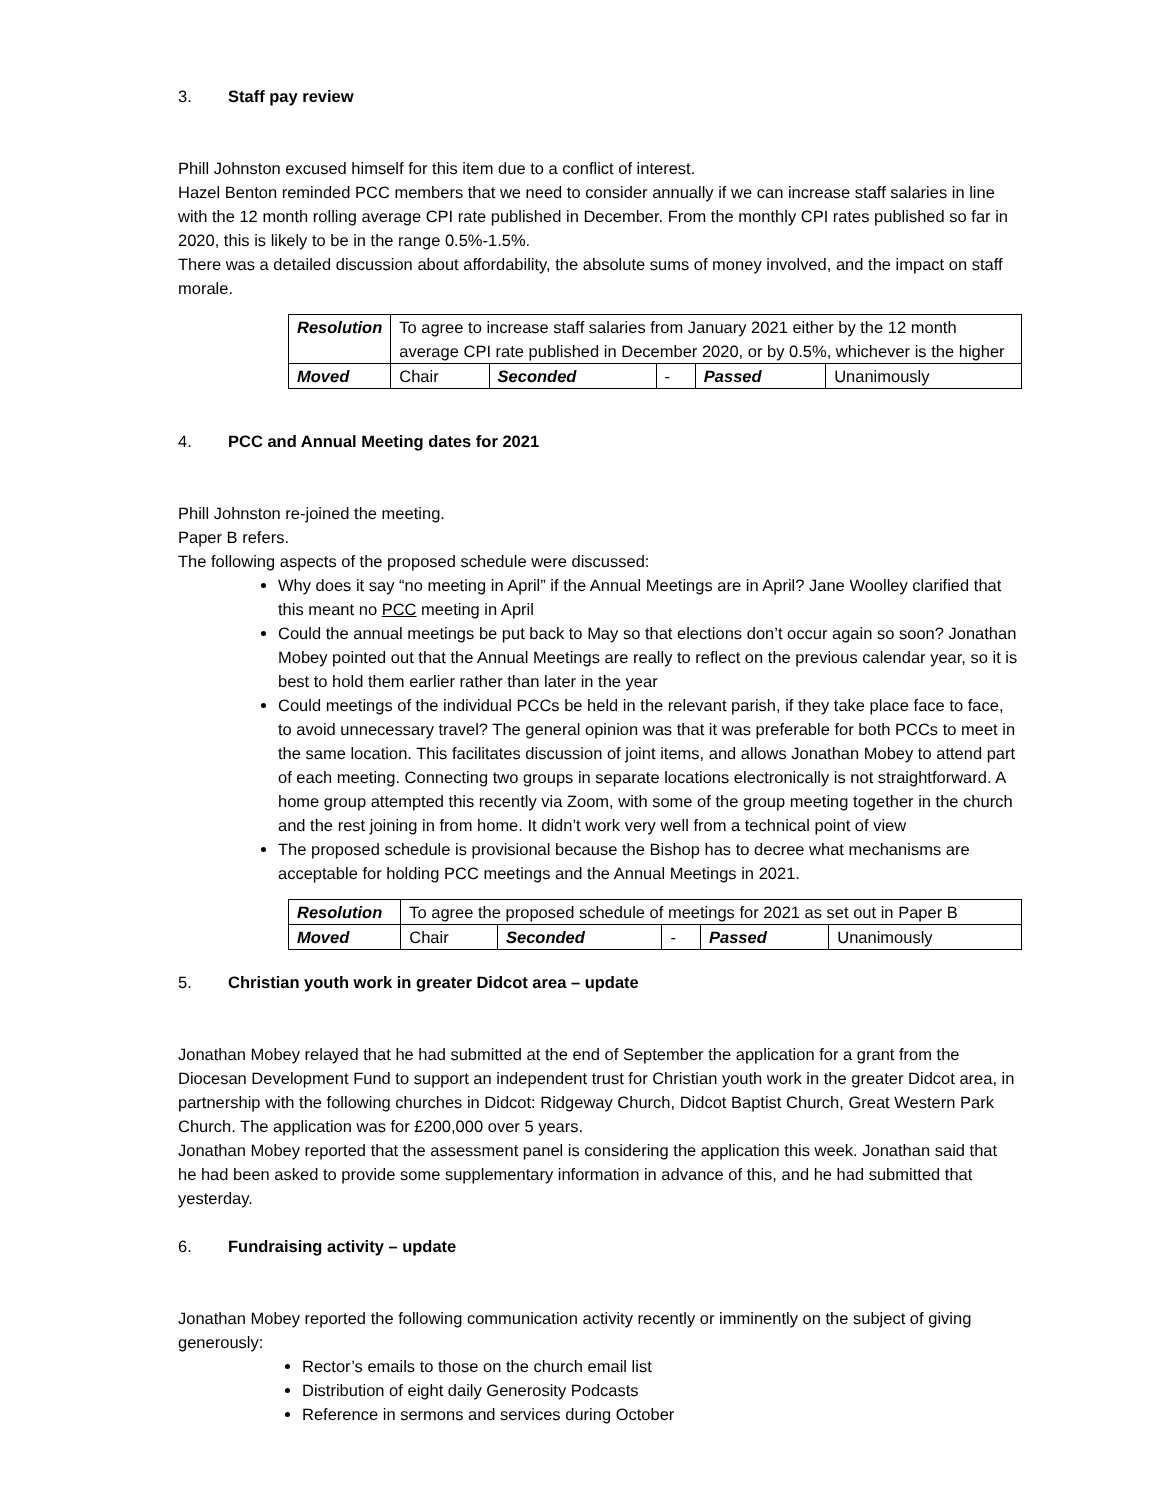3. Staff pay review
Phill Johnston excused himself for this item due to a conflict of interest.
Hazel Benton reminded PCC members that we need to consider annually if we can increase staff salaries in line with the 12 month rolling average CPI rate published in December. From the monthly CPI rates published so far in 2020, this is likely to be in the range 0.5%-1.5%.
There was a detailed discussion about affordability, the absolute sums of money involved, and the impact on staff morale.
| Resolution | To agree to increase staff salaries from January 2021 either by the 12 month average CPI rate published in December 2020, or by 0.5%, whichever is the higher | | | | |
| Moved | Chair | Seconded | - | Passed | Unanimously |
4. PCC and Annual Meeting dates for 2021
Phill Johnston re-joined the meeting.
Paper B refers.
The following aspects of the proposed schedule were discussed:
Why does it say “no meeting in April” if the Annual Meetings are in April? Jane Woolley clarified that this meant no PCC meeting in April
Could the annual meetings be put back to May so that elections don’t occur again so soon? Jonathan Mobey pointed out that the Annual Meetings are really to reflect on the previous calendar year, so it is best to hold them earlier rather than later in the year
Could meetings of the individual PCCs be held in the relevant parish, if they take place face to face, to avoid unnecessary travel? The general opinion was that it was preferable for both PCCs to meet in the same location. This facilitates discussion of joint items, and allows Jonathan Mobey to attend part of each meeting. Connecting two groups in separate locations electronically is not straightforward. A home group attempted this recently via Zoom, with some of the group meeting together in the church and the rest joining in from home. It didn’t work very well from a technical point of view
The proposed schedule is provisional because the Bishop has to decree what mechanisms are acceptable for holding PCC meetings and the Annual Meetings in 2021.
| Resolution | To agree the proposed schedule of meetings for 2021 as set out in Paper B | | | | |
| Moved | Chair | Seconded | - | Passed | Unanimously |
5. Christian youth work in greater Didcot area – update
Jonathan Mobey relayed that he had submitted at the end of September the application for a grant from the Diocesan Development Fund to support an independent trust for Christian youth work in the greater Didcot area, in partnership with the following churches in Didcot: Ridgeway Church, Didcot Baptist Church, Great Western Park Church. The application was for £200,000 over 5 years.
Jonathan Mobey reported that the assessment panel is considering the application this week. Jonathan said that he had been asked to provide some supplementary information in advance of this, and he had submitted that yesterday.
6. Fundraising activity – update
Jonathan Mobey reported the following communication activity recently or imminently on the subject of giving generously:
Rector’s emails to those on the church email list
Distribution of eight daily Generosity Podcasts
Reference in sermons and services during October